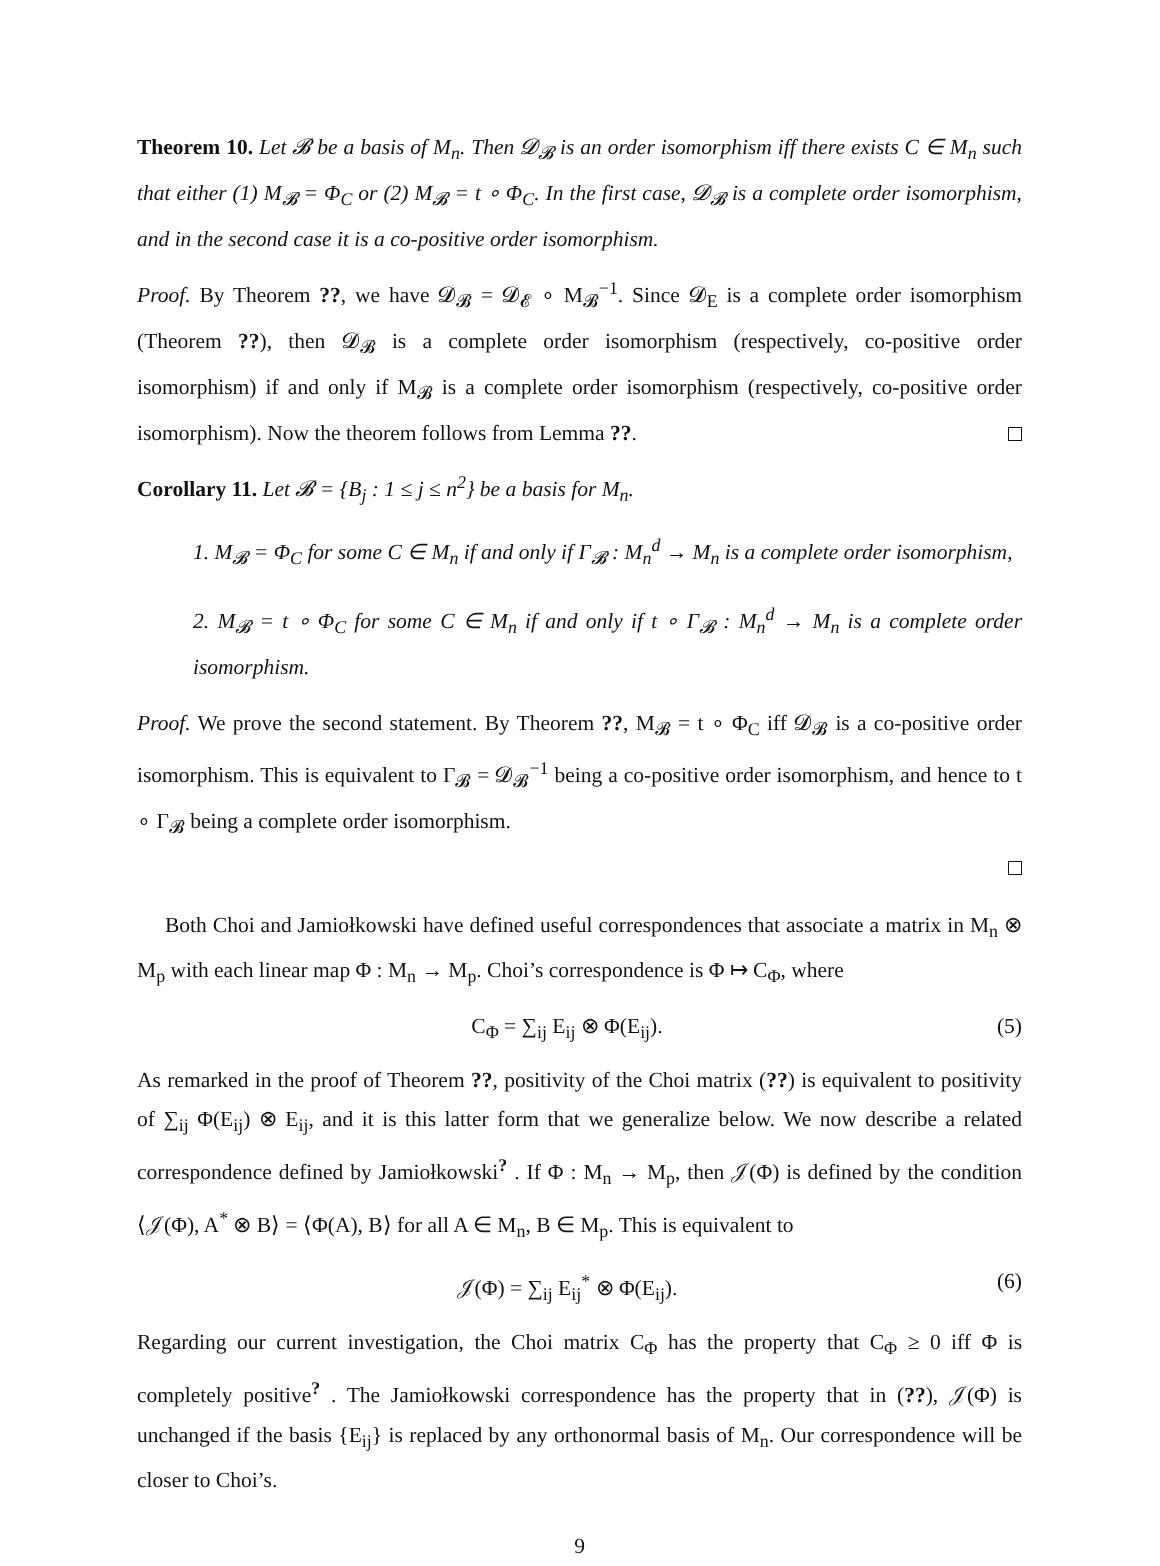Theorem 10. Let 𝓑 be a basis of M<sub>n</sub>. Then 𝓓<sub>𝓑</sub> is an order isomorphism iff there exists C ∈ M<sub>n</sub> such that either (1) M<sub>𝓑</sub> = Φ<sub>C</sub> or (2) M<sub>𝓑</sub> = t ∘ Φ<sub>C</sub>. In the first case, 𝓓<sub>𝓑</sub> is a complete order isomorphism, and in the second case it is a co-positive order isomorphism.
Proof. By Theorem ??, we have 𝓓<sub>𝓑</sub> = 𝓓<sub>𝓔</sub> ∘ M<sub>𝓑</sub><sup>−1</sup>. Since 𝓓<sub>E</sub> is a complete order isomorphism (Theorem ??), then 𝓓<sub>𝓑</sub> is a complete order isomorphism (respectively, co-positive order isomorphism) if and only if M<sub>𝓑</sub> is a complete order isomorphism (respectively, co-positive order isomorphism). Now the theorem follows from Lemma ??.
Corollary 11. Let 𝓑 = {B<sub>j</sub> : 1 ≤ j ≤ n<sup>2</sup>} be a basis for M<sub>n</sub>.
1. M<sub>𝓑</sub> = Φ<sub>C</sub> for some C ∈ M<sub>n</sub> if and only if Γ<sub>𝓑</sub> : M<sub>n</sub><sup>d</sup> → M<sub>n</sub> is a complete order isomorphism,
2. M<sub>𝓑</sub> = t ∘ Φ<sub>C</sub> for some C ∈ M<sub>n</sub> if and only if t ∘ Γ<sub>𝓑</sub> : M<sub>n</sub><sup>d</sup> → M<sub>n</sub> is a complete order isomorphism.
Proof. We prove the second statement. By Theorem ??, M<sub>𝓑</sub> = t ∘ Φ<sub>C</sub> iff 𝓓<sub>𝓑</sub> is a co-positive order isomorphism. This is equivalent to Γ<sub>𝓑</sub> = 𝓓<sub>𝓑</sub><sup>−1</sup> being a co-positive order isomorphism, and hence to t ∘ Γ<sub>𝓑</sub> being a complete order isomorphism.
Both Choi and Jamiołkowski have defined useful correspondences that associate a matrix in M<sub>n</sub> ⊗ M<sub>p</sub> with each linear map Φ : M<sub>n</sub> → M<sub>p</sub>. Choi’s correspondence is Φ ↦ C<sub>Φ</sub>, where
C<sub>Φ</sub> = ∑<sub>ij</sub> E<sub>ij</sub> ⊗ Φ(E<sub>ij</sub>). (5)
As remarked in the proof of Theorem ??, positivity of the Choi matrix (??) is equivalent to positivity of ∑<sub>ij</sub> Φ(E<sub>ij</sub>) ⊗ E<sub>ij</sub>, and it is this latter form that we generalize below. We now describe a related correspondence defined by Jamiołkowski<sup>?</sup> . If Φ : M<sub>n</sub> → M<sub>p</sub>, then 𝒥(Φ) is defined by the condition ⟨𝒥(Φ), A<sup>*</sup> ⊗ B⟩ = ⟨Φ(A), B⟩ for all A ∈ M<sub>n</sub>, B ∈ M<sub>p</sub>. This is equivalent to
𝒥(Φ) = ∑<sub>ij</sub> E<sub>ij</sub><sup>*</sup> ⊗ Φ(E<sub>ij</sub>). (6)
Regarding our current investigation, the Choi matrix C<sub>Φ</sub> has the property that C<sub>Φ</sub> ≥ 0 iff Φ is completely positive<sup>?</sup> . The Jamiołkowski correspondence has the property that in (??), 𝒥(Φ) is unchanged if the basis {E<sub>ij</sub>} is replaced by any orthonormal basis of M<sub>n</sub>. Our correspondence will be closer to Choi’s.
9